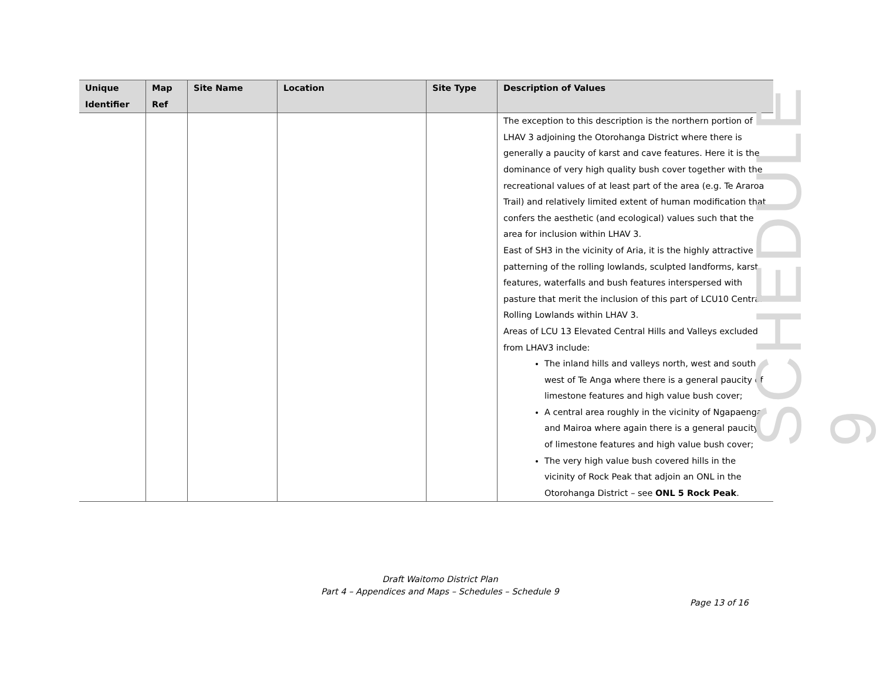| Unique Identifier | Map Ref | Site Name | Location | Site Type | Description of Values |
| --- | --- | --- | --- | --- | --- |
| | | | | | The exception to this description is the northern portion of LHAV 3 adjoining the Otorohanga District where there is generally a paucity of karst and cave features. Here it is the dominance of very high quality bush cover together with the recreational values of at least part of the area (e.g. Te Araroa Trail) and relatively limited extent of human modification that confers the aesthetic (and ecological) values such that the area for inclusion within LHAV 3. East of SH3 in the vicinity of Aria, it is the highly attractive patterning of the rolling lowlands, sculpted landforms, karst features, waterfalls and bush features interspersed with pasture that merit the inclusion of this part of LCU10 Central Rolling Lowlands within LHAV 3. Areas of LCU 13 Elevated Central Hills and Valleys excluded from LHAV3 include: The inland hills and valleys north, west and south west of Te Anga where there is a general paucity of limestone features and high value bush cover; A central area roughly in the vicinity of Ngapaenga and Mairoa where again there is a general paucity of limestone features and high value bush cover; The very high value bush covered hills in the vicinity of Rock Peak that adjoin an ONL in the Otorohanga District – see ONL 5 Rock Peak . |
SCHEDULE 9
Draft Waitomo District Plan
Part 4 – Appendices and Maps – Schedules – Schedule 9
Page 13 of 16